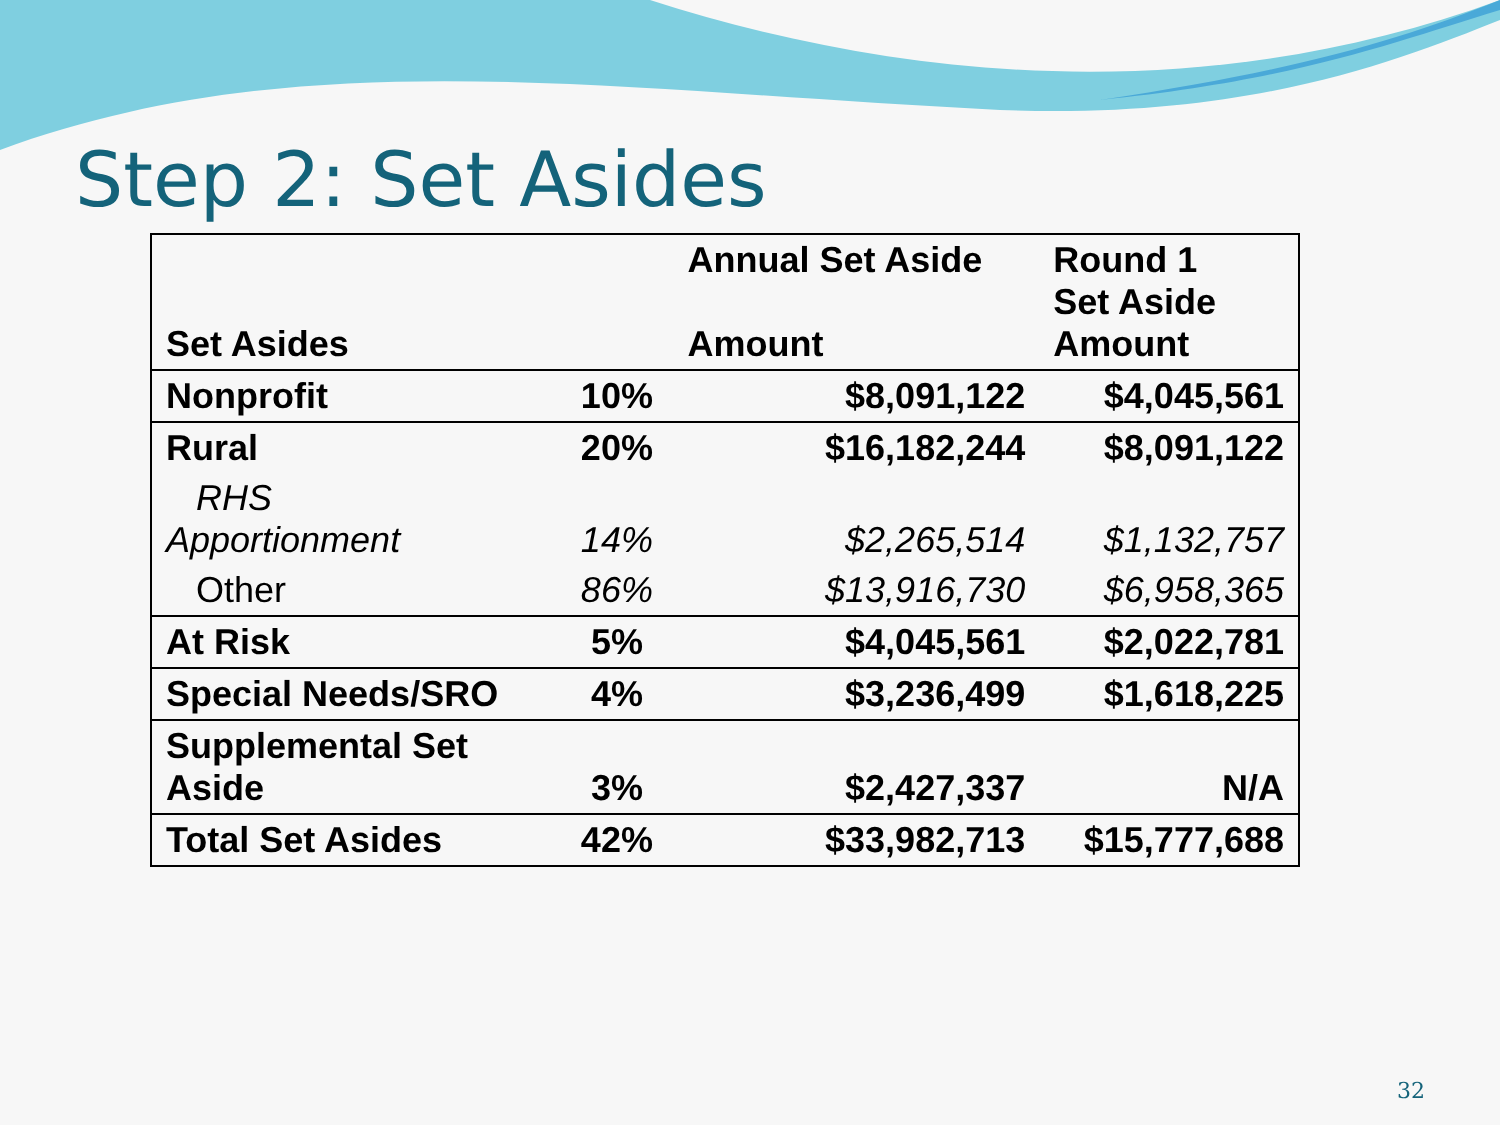Step 2: Set Asides
| Set Asides | | Annual Set Aside Amount | Round 1 Set Aside Amount |
| --- | --- | --- | --- |
| Nonprofit | 10% | $8,091,122 | $4,045,561 |
| Rural | 20% | $16,182,244 | $8,091,122 |
| RHS Apportionment | 14% | $2,265,514 | $1,132,757 |
| Other | 86% | $13,916,730 | $6,958,365 |
| At Risk | 5% | $4,045,561 | $2,022,781 |
| Special Needs/SRO | 4% | $3,236,499 | $1,618,225 |
| Supplemental Set Aside | 3% | $2,427,337 | N/A |
| Total Set Asides | 42% | $33,982,713 | $15,777,688 |
32